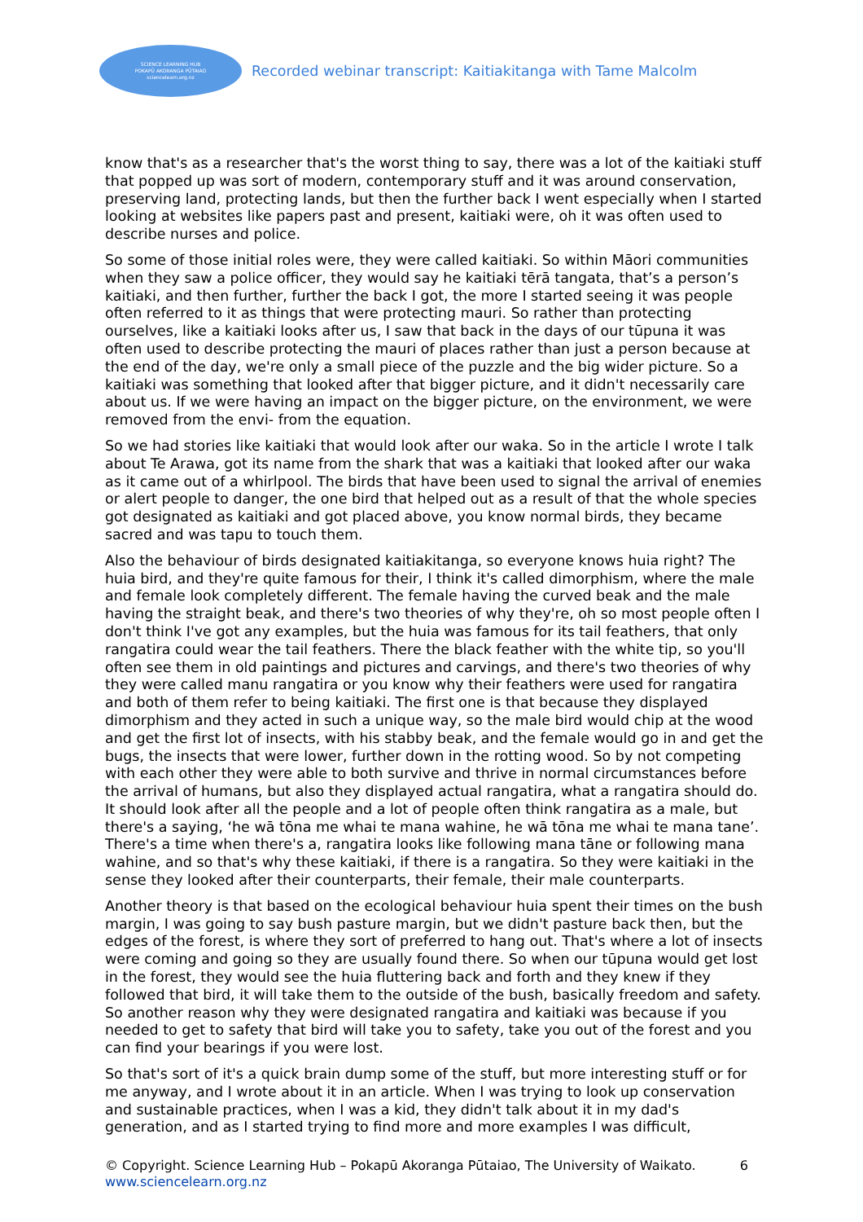SCIENCE LEARNING HUB
POKAPŪ AKORANGA PŪTAIAO
sciencelearn.org.nz
Recorded webinar transcript: Kaitiakitanga with Tame Malcolm
know that's as a researcher that's the worst thing to say, there was a lot of the kaitiaki stuff that popped up was sort of modern, contemporary stuff and it was around conservation, preserving land, protecting lands, but then the further back I went especially when I started looking at websites like papers past and present, kaitiaki were, oh it was often used to describe nurses and police.
So some of those initial roles were, they were called kaitiaki. So within Māori communities when they saw a police officer, they would say he kaitiaki tērā tangata, that’s a person’s kaitiaki, and then further, further the back I got, the more I started seeing it was people often referred to it as things that were protecting mauri. So rather than protecting ourselves, like a kaitiaki looks after us, I saw that back in the days of our tūpuna it was often used to describe protecting the mauri of places rather than just a person because at the end of the day, we're only a small piece of the puzzle and the big wider picture. So a kaitiaki was something that looked after that bigger picture, and it didn't necessarily care about us. If we were having an impact on the bigger picture, on the environment, we were removed from the envi- from the equation.
So we had stories like kaitiaki that would look after our waka. So in the article I wrote I talk about Te Arawa, got its name from the shark that was a kaitiaki that looked after our waka as it came out of a whirlpool. The birds that have been used to signal the arrival of enemies or alert people to danger, the one bird that helped out as a result of that the whole species got designated as kaitiaki and got placed above, you know normal birds, they became sacred and was tapu to touch them.
Also the behaviour of birds designated kaitiakitanga, so everyone knows huia right? The huia bird, and they're quite famous for their, I think it's called dimorphism, where the male and female look completely different. The female having the curved beak and the male having the straight beak, and there's two theories of why they're, oh so most people often I don't think I've got any examples, but the huia was famous for its tail feathers, that only rangatira could wear the tail feathers. There the black feather with the white tip, so you'll often see them in old paintings and pictures and carvings, and there's two theories of why they were called manu rangatira or you know why their feathers were used for rangatira and both of them refer to being kaitiaki. The first one is that because they displayed dimorphism and they acted in such a unique way, so the male bird would chip at the wood and get the first lot of insects, with his stabby beak, and the female would go in and get the bugs, the insects that were lower, further down in the rotting wood. So by not competing with each other they were able to both survive and thrive in normal circumstances before the arrival of humans, but also they displayed actual rangatira, what a rangatira should do. It should look after all the people and a lot of people often think rangatira as a male, but there's a saying, ‘he wā tōna me whai te mana wahine, he wā tōna me whai te mana tane’. There's a time when there's a, rangatira looks like following mana tāne or following mana wahine, and so that's why these kaitiaki, if there is a rangatira. So they were kaitiaki in the sense they looked after their counterparts, their female, their male counterparts.
Another theory is that based on the ecological behaviour huia spent their times on the bush margin, I was going to say bush pasture margin, but we didn't pasture back then, but the edges of the forest, is where they sort of preferred to hang out. That's where a lot of insects were coming and going so they are usually found there. So when our tūpuna would get lost in the forest, they would see the huia fluttering back and forth and they knew if they followed that bird, it will take them to the outside of the bush, basically freedom and safety. So another reason why they were designated rangatira and kaitiaki was because if you needed to get to safety that bird will take you to safety, take you out of the forest and you can find your bearings if you were lost.
So that's sort of it's a quick brain dump some of the stuff, but more interesting stuff or for me anyway, and I wrote about it in an article. When I was trying to look up conservation and sustainable practices, when I was a kid, they didn't talk about it in my dad's generation, and as I started trying to find more and more examples I was difficult,
© Copyright. Science Learning Hub – Pokapū Akoranga Pūtaiao, The University of Waikato.
www.sciencelearn.org.nz
6